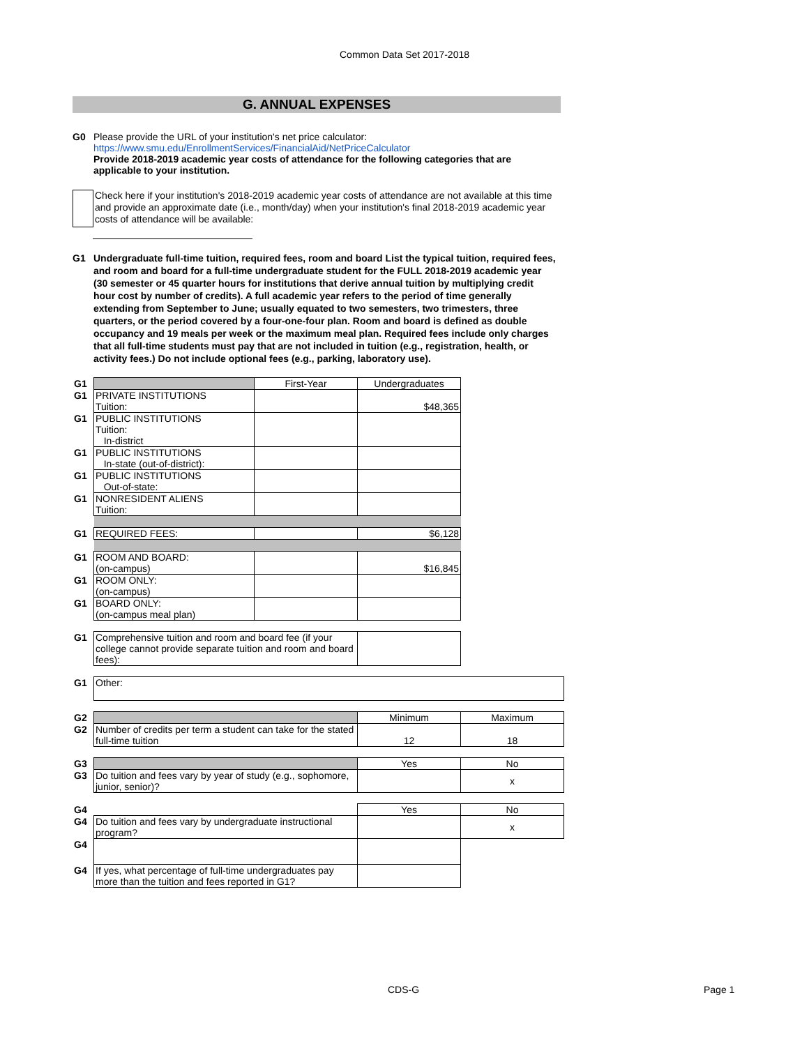Common Data Set 2017-2018
G. ANNUAL EXPENSES
G0 Please provide the URL of your institution's net price calculator:
https://www.smu.edu/EnrollmentServices/FinancialAid/NetPriceCalculator
Provide 2018-2019 academic year costs of attendance for the following categories that are applicable to your institution.
Check here if your institution's 2018-2019 academic year costs of attendance are not available at this time and provide an approximate date (i.e., month/day) when your institution's final 2018-2019 academic year costs of attendance will be available:
G1 Undergraduate full-time tuition, required fees, room and board List the typical tuition, required fees, and room and board for a full-time undergraduate student for the FULL 2018-2019 academic year (30 semester or 45 quarter hours for institutions that derive annual tuition by multiplying credit hour cost by number of credits). A full academic year refers to the period of time generally extending from September to June; usually equated to two semesters, two trimesters, three quarters, or the period covered by a four-one-four plan. Room and board is defined as double occupancy and 19 meals per week or the maximum meal plan. Required fees include only charges that all full-time students must pay that are not included in tuition (e.g., registration, health, or activity fees.) Do not include optional fees (e.g., parking, laboratory use).
| G1 | | First-Year | Undergraduates | |
| G1 | PRIVATE INSTITUTIONS Tuition: | | $48,365 | |
| G1 | PUBLIC INSTITUTIONS Tuition: In-district | | | |
| G1 | PUBLIC INSTITUTIONS In-state (out-of-district): | | | |
| G1 | PUBLIC INSTITUTIONS Out-of-state: | | | |
| G1 | NONRESIDENT ALIENS Tuition: | | | |
| G1 | REQUIRED FEES: | | $6,128 | |
| G1 | ROOM AND BOARD: (on-campus) | | $16,845 | |
| G1 | ROOM ONLY: (on-campus) | | | |
| G1 | BOARD ONLY: (on-campus meal plan) | | | |
| G1 | Comprehensive tuition and room and board fee (if your college cannot provide separate tuition and room and board fees): | | | |
| G1 | Other: | | | |
| G2 | | | Minimum | Maximum |
| G2 | Number of credits per term a student can take for the stated full-time tuition | | 12 | 18 |
| G3 | | | Yes | No |
| G3 | Do tuition and fees vary by year of study (e.g., sophomore, junior, senior)? | | | x |
| G4 | | | Yes | No |
| G4 | Do tuition and fees vary by undergraduate instructional program? | | | x |
| G4 | | | | |
| G4 | If yes, what percentage of full-time undergraduates pay more than the tuition and fees reported in G1? | | | |
CDS-G Page 1